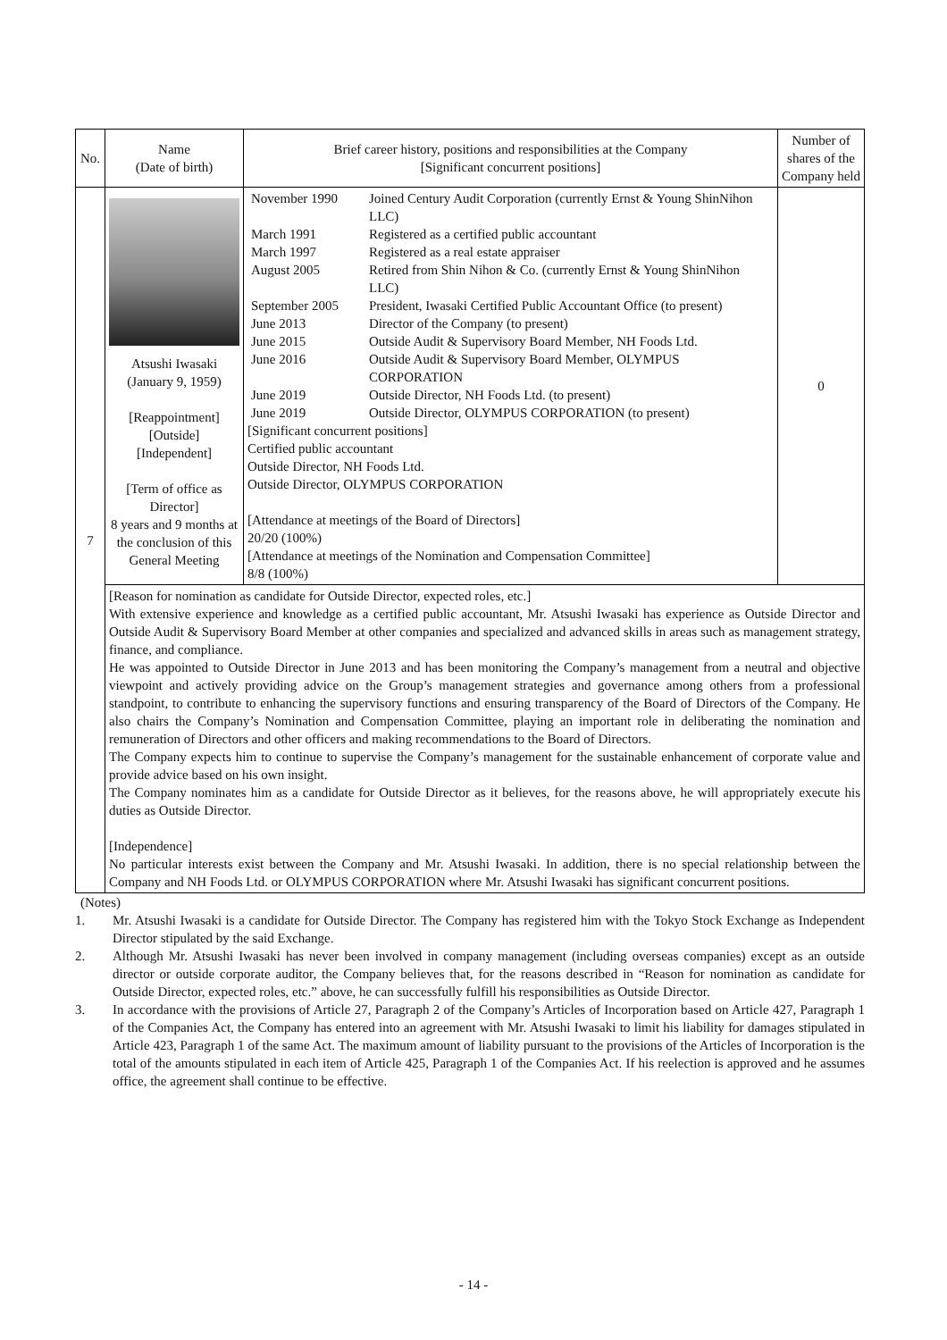| No. | Name (Date of birth) | Brief career history, positions and responsibilities at the Company [Significant concurrent positions] | Number of shares of the Company held |
| --- | --- | --- | --- |
| 7 | Atsushi Iwasaki (January 9, 1959) [Reappointment] [Outside] [Independent] [Term of office as Director] 8 years and 9 months at the conclusion of this General Meeting | / November 1990 / Joined Century Audit Corporation (currently Ernst & Young ShinNihon LLC) / / March 1991 / Registered as a certified public accountant / / March 1997 / Registered as a real estate appraiser / / August 2005 / Retired from Shin Nihon & Co. (currently Ernst & Young ShinNihon LLC) / / September 2005 / President, Iwasaki Certified Public Accountant Office (to present) / / June 2013 / Director of the Company (to present) / / June 2015 / Outside Audit & Supervisory Board Member, NH Foods Ltd. / / June 2016 / Outside Audit & Supervisory Board Member, OLYMPUS CORPORATION / / June 2019 / Outside Director, NH Foods Ltd. (to present) / / June 2019 / Outside Director, OLYMPUS CORPORATION (to present) / [Significant concurrent positions] Certified public accountant Outside Director, NH Foods Ltd. Outside Director, OLYMPUS CORPORATION [Attendance at meetings of the Board of Directors] 20/20 (100%) [Attendance at meetings of the Nomination and Compensation Committee] 8/8 (100%) | 0 |
| | [Reason for nomination as candidate for Outside Director, expected roles, etc.] With extensive experience and knowledge as a certified public accountant, Mr. Atsushi Iwasaki has experience as Outside Director and Outside Audit & Supervisory Board Member at other companies and specialized and advanced skills in areas such as management strategy, finance, and compliance. He was appointed to Outside Director in June 2013 and has been monitoring the Company’s management from a neutral and objective viewpoint and actively providing advice on the Group’s management strategies and governance among others from a professional standpoint, to contribute to enhancing the supervisory functions and ensuring transparency of the Board of Directors of the Company. He also chairs the Company’s Nomination and Compensation Committee, playing an important role in deliberating the nomination and remuneration of Directors and other officers and making recommendations to the Board of Directors. The Company expects him to continue to supervise the Company’s management for the sustainable enhancement of corporate value and provide advice based on his own insight. The Company nominates him as a candidate for Outside Director as it believes, for the reasons above, he will appropriately execute his duties as Outside Director. [Independence] No particular interests exist between the Company and Mr. Atsushi Iwasaki. In addition, there is no special relationship between the Company and NH Foods Ltd. or OLYMPUS CORPORATION where Mr. Atsushi Iwasaki has significant concurrent positions. | | |
(Notes)
1. Mr. Atsushi Iwasaki is a candidate for Outside Director. The Company has registered him with the Tokyo Stock Exchange as Independent Director stipulated by the said Exchange.
2. Although Mr. Atsushi Iwasaki has never been involved in company management (including overseas companies) except as an outside director or outside corporate auditor, the Company believes that, for the reasons described in “Reason for nomination as candidate for Outside Director, expected roles, etc.” above, he can successfully fulfill his responsibilities as Outside Director.
3. In accordance with the provisions of Article 27, Paragraph 2 of the Company’s Articles of Incorporation based on Article 427, Paragraph 1 of the Companies Act, the Company has entered into an agreement with Mr. Atsushi Iwasaki to limit his liability for damages stipulated in Article 423, Paragraph 1 of the same Act. The maximum amount of liability pursuant to the provisions of the Articles of Incorporation is the total of the amounts stipulated in each item of Article 425, Paragraph 1 of the Companies Act. If his reelection is approved and he assumes office, the agreement shall continue to be effective.
- 14 -